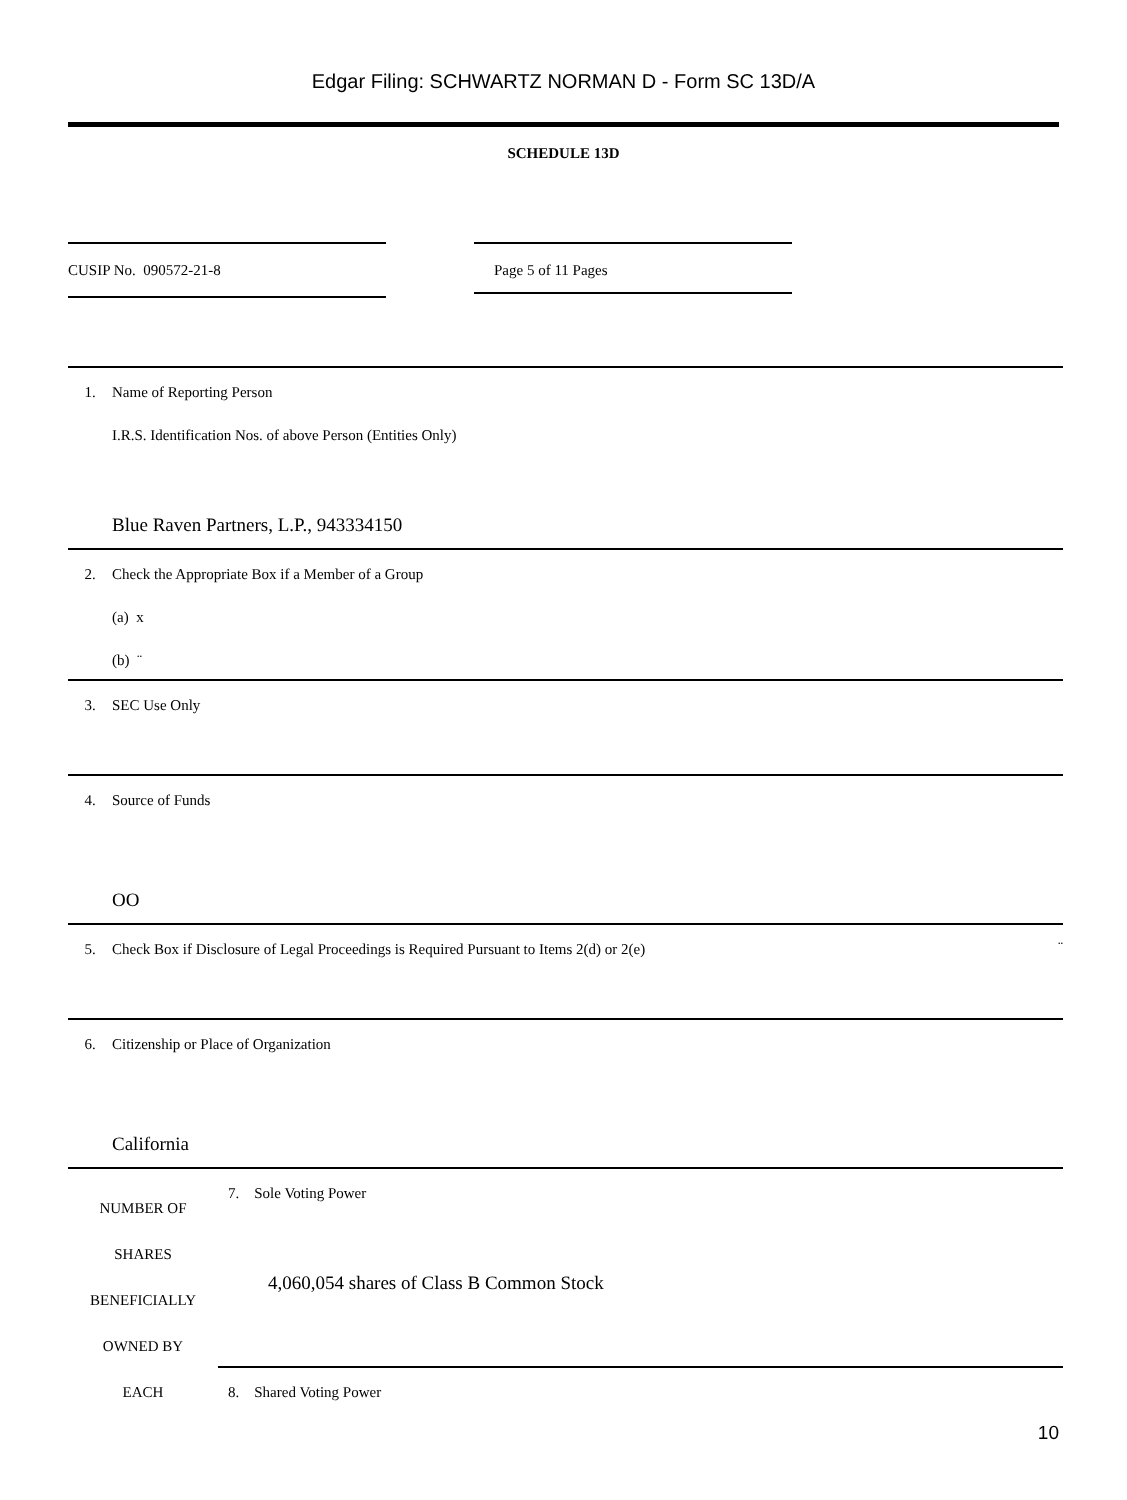Edgar Filing: SCHWARTZ NORMAN D - Form SC 13D/A
SCHEDULE 13D
CUSIP No. 090572-21-8 Page 5 of 11 Pages
| 1. | Name of Reporting Person I.R.S. Identification Nos. of above Person (Entities Only) Blue Raven Partners, L.P., 943334150 | |
| 2. | Check the Appropriate Box if a Member of a Group (a) x (b) ¨ | |
| 3. | SEC Use Only | |
| 4. | Source of Funds OO | |
| 5. | Check Box if Disclosure of Legal Proceedings is Required Pursuant to Items 2(d) or 2(e) | ¨ |
| 6. | Citizenship or Place of Organization California | |
| NUMBER OF SHARES BENEFICIALLY OWNED BY EACH | 7. Sole Voting Power 4,060,054 shares of Class B Common Stock |
| | 8. Shared Voting Power |
10